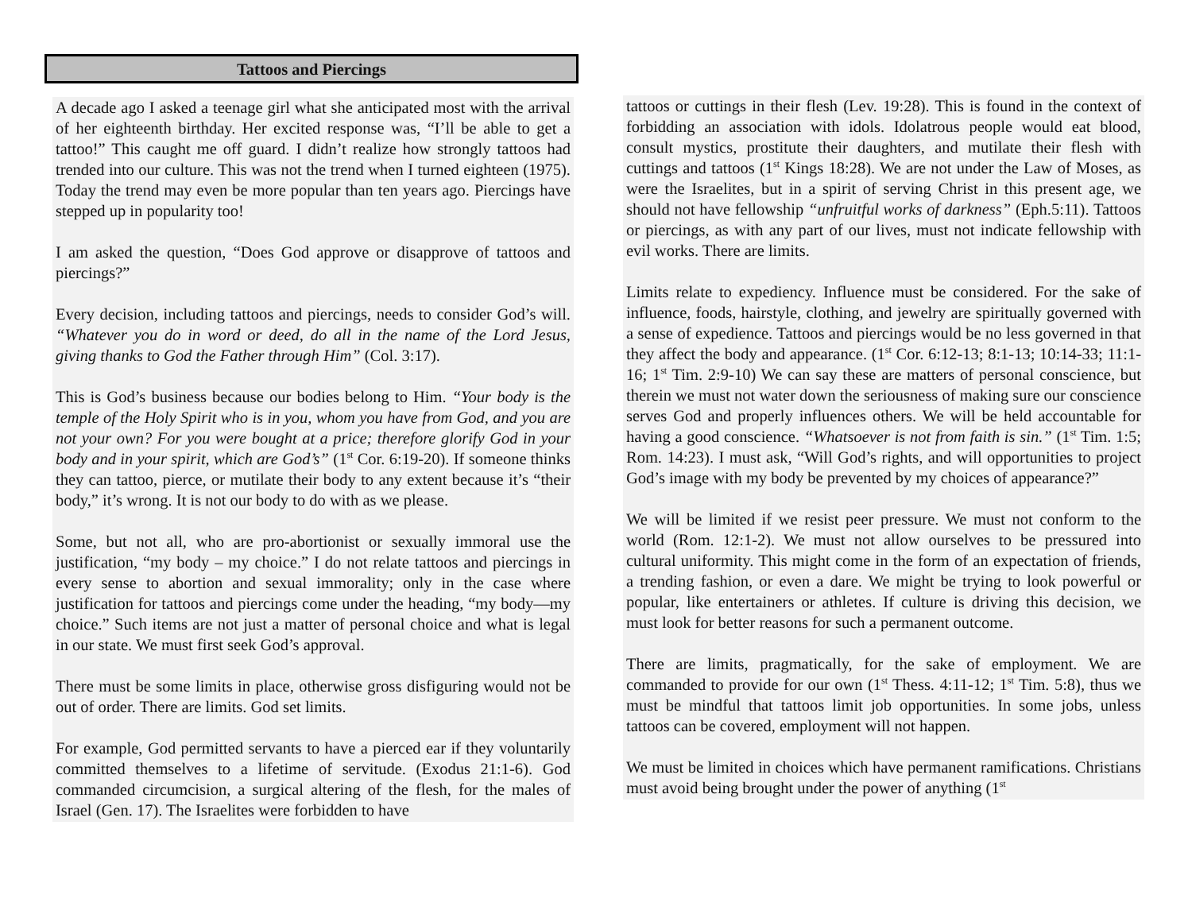Tattoos and Piercings
A decade ago I asked a teenage girl what she anticipated most with the arrival of her eighteenth birthday. Her excited response was, “I’ll be able to get a tattoo!” This caught me off guard. I didn’t realize how strongly tattoos had trended into our culture. This was not the trend when I turned eighteen (1975). Today the trend may even be more popular than ten years ago. Piercings have stepped up in popularity too!
I am asked the question, “Does God approve or disapprove of tattoos and piercings?”
Every decision, including tattoos and piercings, needs to consider God’s will. “Whatever you do in word or deed, do all in the name of the Lord Jesus, giving thanks to God the Father through Him” (Col. 3:17).
This is God’s business because our bodies belong to Him. “Your body is the temple of the Holy Spirit who is in you, whom you have from God, and you are not your own? For you were bought at a price; therefore glorify God in your body and in your spirit, which are God’s” (1<sup>st</sup> Cor. 6:19-20). If someone thinks they can tattoo, pierce, or mutilate their body to any extent because it’s “their body,” it’s wrong. It is not our body to do with as we please.
Some, but not all, who are pro-abortionist or sexually immoral use the justification, “my body – my choice.” I do not relate tattoos and piercings in every sense to abortion and sexual immorality; only in the case where justification for tattoos and piercings come under the heading, “my body—my choice.” Such items are not just a matter of personal choice and what is legal in our state. We must first seek God’s approval.
There must be some limits in place, otherwise gross disfiguring would not be out of order. There are limits. God set limits.
For example, God permitted servants to have a pierced ear if they voluntarily committed themselves to a lifetime of servitude. (Exodus 21:1-6). God commanded circumcision, a surgical altering of the flesh, for the males of Israel (Gen. 17). The Israelites were forbidden to have
tattoos or cuttings in their flesh (Lev. 19:28). This is found in the context of forbidding an association with idols. Idolatrous people would eat blood, consult mystics, prostitute their daughters, and mutilate their flesh with cuttings and tattoos (1<sup>st</sup> Kings 18:28). We are not under the Law of Moses, as were the Israelites, but in a spirit of serving Christ in this present age, we should not have fellowship “unfruitful works of darkness” (Eph.5:11). Tattoos or piercings, as with any part of our lives, must not indicate fellowship with evil works. There are limits.
Limits relate to expediency. Influence must be considered. For the sake of influence, foods, hairstyle, clothing, and jewelry are spiritually governed with a sense of expedience. Tattoos and piercings would be no less governed in that they affect the body and appearance. (1<sup>st</sup> Cor. 6:12-13; 8:1-13; 10:14-33; 11:1-16; 1<sup>st</sup> Tim. 2:9-10) We can say these are matters of personal conscience, but therein we must not water down the seriousness of making sure our conscience serves God and properly influences others. We will be held accountable for having a good conscience. “Whatsoever is not from faith is sin.” (1<sup>st</sup> Tim. 1:5; Rom. 14:23). I must ask, “Will God’s rights, and will opportunities to project God’s image with my body be prevented by my choices of appearance?”
We will be limited if we resist peer pressure. We must not conform to the world (Rom. 12:1-2). We must not allow ourselves to be pressured into cultural uniformity. This might come in the form of an expectation of friends, a trending fashion, or even a dare. We might be trying to look powerful or popular, like entertainers or athletes. If culture is driving this decision, we must look for better reasons for such a permanent outcome.
There are limits, pragmatically, for the sake of employment. We are commanded to provide for our own (1<sup>st</sup> Thess. 4:11-12; 1<sup>st</sup> Tim. 5:8), thus we must be mindful that tattoos limit job opportunities. In some jobs, unless tattoos can be covered, employment will not happen.
We must be limited in choices which have permanent ramifications. Christians must avoid being brought under the power of anything (1<sup>st</sup>